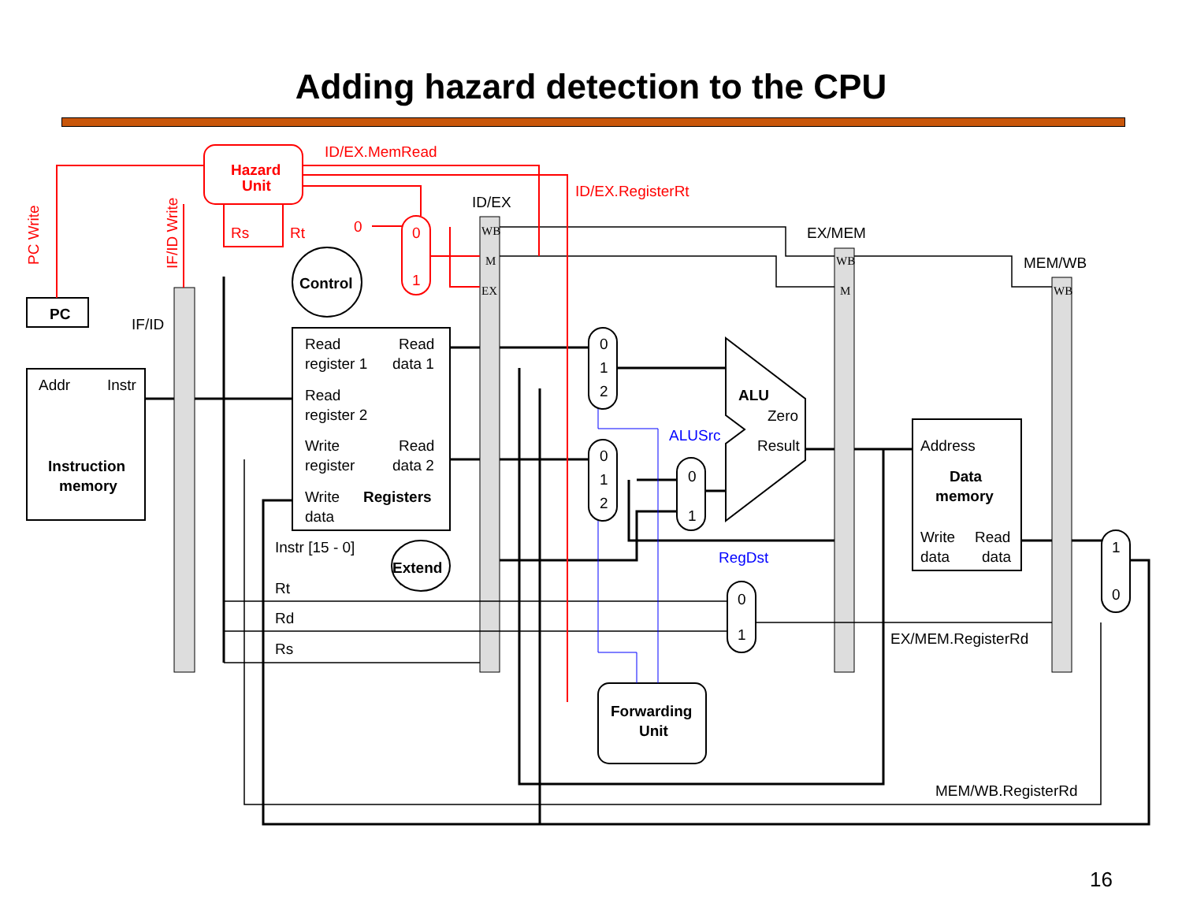Adding hazard detection to the CPU
ID/EX.MemRead
ID/EX.RegisterRt
Hazard
Unit
Rs
Rt
0
0
1
PC Write
IF/ID Write
ID/EX
EX/MEM
MEM/WB
IF/ID
PC
Addr
Instr
Instruction
memory
Control
Read
register 1
Read
data 1
Read
register 2
Write
register
Read
data 2
Write
data
Registers
Instr [15 - 0]
Extend
Rt
Rd
Rs
0
1
2
0
1
2
0
1
0
1
1
0
ALU
Zero
Result
ALUSrc
RegDst
Address
Data
memory
Write
data
Read
data
Forwarding
Unit
EX/MEM.RegisterRd
MEM/WB.RegisterRd
WB
M
EX
WB
M
WB
16